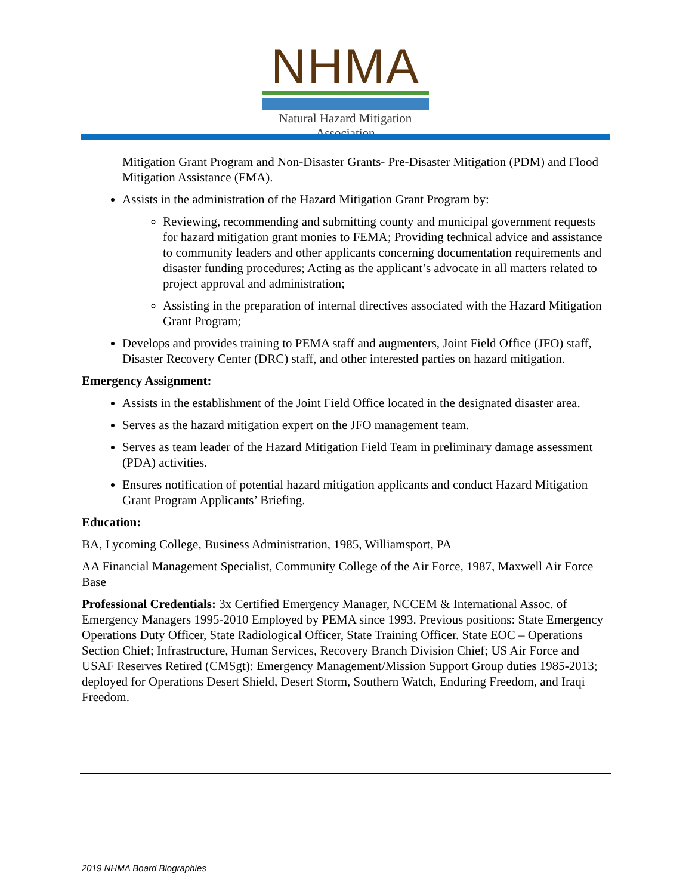NHMA
Natural Hazard Mitigation Association
Mitigation Grant Program and Non-Disaster Grants- Pre-Disaster Mitigation (PDM) and Flood Mitigation Assistance (FMA).
Assists in the administration of the Hazard Mitigation Grant Program by:
Reviewing, recommending and submitting county and municipal government requests for hazard mitigation grant monies to FEMA; Providing technical advice and assistance to community leaders and other applicants concerning documentation requirements and disaster funding procedures; Acting as the applicant’s advocate in all matters related to project approval and administration;
Assisting in the preparation of internal directives associated with the Hazard Mitigation Grant Program;
Develops and provides training to PEMA staff and augmenters, Joint Field Office (JFO) staff, Disaster Recovery Center (DRC) staff, and other interested parties on hazard mitigation.
Emergency Assignment:
Assists in the establishment of the Joint Field Office located in the designated disaster area.
Serves as the hazard mitigation expert on the JFO management team.
Serves as team leader of the Hazard Mitigation Field Team in preliminary damage assessment (PDA) activities.
Ensures notification of potential hazard mitigation applicants and conduct Hazard Mitigation Grant Program Applicants’ Briefing.
Education:
BA, Lycoming College, Business Administration, 1985, Williamsport, PA
AA Financial Management Specialist, Community College of the Air Force, 1987, Maxwell Air Force Base
Professional Credentials: 3x Certified Emergency Manager, NCCEM & International Assoc. of Emergency Managers 1995-2010 Employed by PEMA since 1993. Previous positions: State Emergency Operations Duty Officer, State Radiological Officer, State Training Officer. State EOC – Operations Section Chief; Infrastructure, Human Services, Recovery Branch Division Chief; US Air Force and USAF Reserves Retired (CMSgt): Emergency Management/Mission Support Group duties 1985-2013; deployed for Operations Desert Shield, Desert Storm, Southern Watch, Enduring Freedom, and Iraqi Freedom.
2019 NHMA Board Biographies